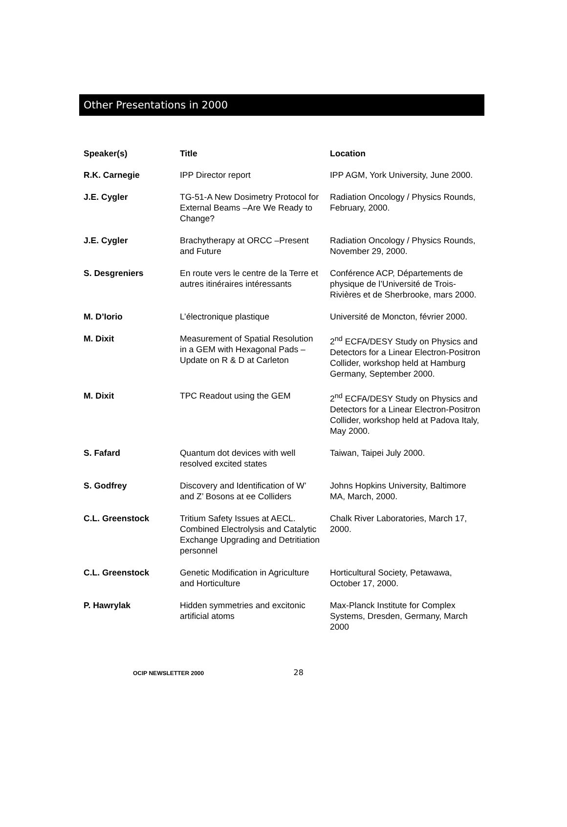Other Presentations in 2000
| Speaker(s) | Title | Location |
| --- | --- | --- |
| R.K. Carnegie | IPP Director report | IPP AGM, York University, June 2000. |
| J.E. Cygler | TG-51-A New Dosimetry Protocol for External Beams –Are We Ready to Change? | Radiation Oncology / Physics Rounds, February, 2000. |
| J.E. Cygler | Brachytherapy at ORCC –Present and Future | Radiation Oncology / Physics Rounds, November 29, 2000. |
| S. Desgreniers | En route vers le centre de la Terre et autres itinéraires intéressants | Conférence ACP, Départements de physique de l’Université de Trois-Rivières et de Sherbrooke, mars 2000. |
| M. D’Iorio | L’électronique plastique | Université de Moncton, février 2000. |
| M. Dixit | Measurement of Spatial Resolution in a GEM with Hexagonal Pads – Update on R & D at Carleton | 2<sup>nd</sup> ECFA/DESY Study on Physics and Detectors for a Linear Electron-Positron Collider, workshop held at Hamburg Germany, September 2000. |
| M. Dixit | TPC Readout using the GEM | 2<sup>nd</sup> ECFA/DESY Study on Physics and Detectors for a Linear Electron-Positron Collider, workshop held at Padova Italy, May 2000. |
| S. Fafard | Quantum dot devices with well resolved excited states | Taiwan, Taipei July 2000. |
| S. Godfrey | Discovery and Identification of W’ and Z’ Bosons at ee Colliders | Johns Hopkins University, Baltimore MA, March, 2000. |
| C.L. Greenstock | Tritium Safety Issues at AECL. Combined Electrolysis and Catalytic Exchange Upgrading and Detritiation personnel | Chalk River Laboratories, March 17, 2000. |
| C.L. Greenstock | Genetic Modification in Agriculture and Horticulture | Horticultural Society, Petawawa, October 17, 2000. |
| P. Hawrylak | Hidden symmetries and excitonic artificial atoms | Max-Planck Institute for Complex Systems, Dresden, Germany, March 2000 |
OCIP NEWSLETTER 2000 28